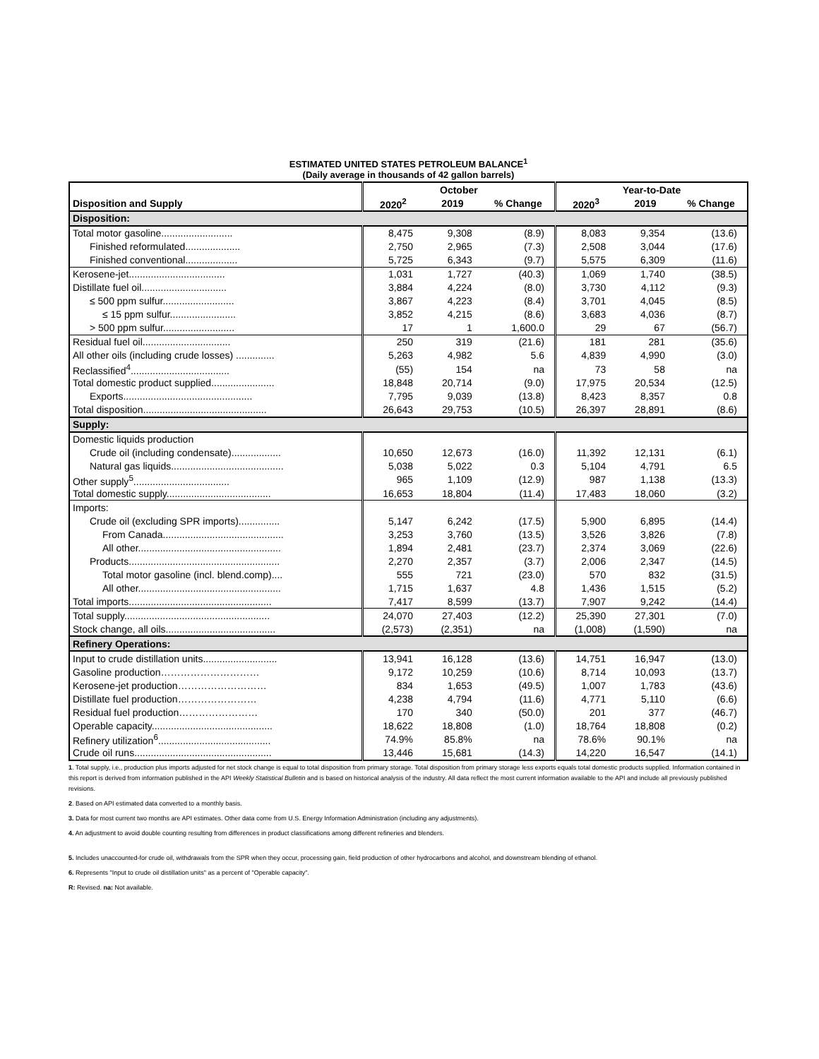ESTIMATED UNITED STATES PETROLEUM BALANCE<sup>1</sup>
(Daily average in thousands of 42 gallon barrels)
| | October | | | Year-to-Date | | |
| --- | --- | --- | --- | --- | --- | --- |
| Disposition and Supply | 2020<sup>2</sup> | 2019 | % Change | 2020<sup>3</sup> | 2019 | % Change |
| Disposition: | | | | | | |
| Total motor gasoline.......................... | 8,475 | 9,308 | (8.9) | 8,083 | 9,354 | (13.6) |
| Finished reformulated.................... | 2,750 | 2,965 | (7.3) | 2,508 | 3,044 | (17.6) |
| Finished conventional................... | 5,725 | 6,343 | (9.7) | 5,575 | 6,309 | (11.6) |
| Kerosene-jet................................... | 1,031 | 1,727 | (40.3) | 1,069 | 1,740 | (38.5) |
| Distillate fuel oil............................... | 3,884 | 4,224 | (8.0) | 3,730 | 4,112 | (9.3) |
| ≤ 500 ppm sulfur.......................... | 3,867 | 4,223 | (8.4) | 3,701 | 4,045 | (8.5) |
| ≤ 15 ppm sulfur........................ | 3,852 | 4,215 | (8.6) | 3,683 | 4,036 | (8.7) |
| > 500 ppm sulfur.......................... | 17 | 1 | 1,600.0 | 29 | 67 | (56.7) |
| Residual fuel oil................................ | 250 | 319 | (21.6) | 181 | 281 | (35.6) |
| All other oils (including crude losses) .............. | 5,263 | 4,982 | 5.6 | 4,839 | 4,990 | (3.0) |
| Reclassified<sup>4</sup>.................................... | (55) | 154 | na | 73 | 58 | na |
| Total domestic product supplied....................... | 18,848 | 20,714 | (9.0) | 17,975 | 20,534 | (12.5) |
| Exports............................................... | 7,795 | 9,039 | (13.8) | 8,423 | 8,357 | 0.8 |
| Total disposition............................................. | 26,643 | 29,753 | (10.5) | 26,397 | 28,891 | (8.6) |
| Supply: | | | | | | |
| Domestic liquids production | | | | | | |
| Crude oil (including condensate).................. | 10,650 | 12,673 | (16.0) | 11,392 | 12,131 | (6.1) |
| Natural gas liquids......................................... | 5,038 | 5,022 | 0.3 | 5,104 | 4,791 | 6.5 |
| Other supply<sup>5</sup>................................... | 965 | 1,109 | (12.9) | 987 | 1,138 | (13.3) |
| Total domestic supply...................................... | 16,653 | 18,804 | (11.4) | 17,483 | 18,060 | (3.2) |
| Imports: | | | | | | |
| Crude oil (excluding SPR imports)............... | 5,147 | 6,242 | (17.5) | 5,900 | 6,895 | (14.4) |
| From Canada............................................ | 3,253 | 3,760 | (13.5) | 3,526 | 3,826 | (7.8) |
| All other.................................................... | 1,894 | 2,481 | (23.7) | 2,374 | 3,069 | (22.6) |
| Products....................................................... | 2,270 | 2,357 | (3.7) | 2,006 | 2,347 | (14.5) |
| Total motor gasoline (incl. blend.comp).... | 555 | 721 | (23.0) | 570 | 832 | (31.5) |
| All other.................................................... | 1,715 | 1,637 | 4.8 | 1,436 | 1,515 | (5.2) |
| Total imports.................................................... | 7,417 | 8,599 | (13.7) | 7,907 | 9,242 | (14.4) |
| Total supply..................................................... | 24,070 | 27,403 | (12.2) | 25,390 | 27,301 | (7.0) |
| Stock change, all oils........................................ | (2,573) | (2,351) | na | (1,008) | (1,590) | na |
| Refinery Operations: | | | | | | |
| Input to crude distillation units........................... | 13,941 | 16,128 | (13.6) | 14,751 | 16,947 | (13.0) |
| Gasoline production………………………… | 9,172 | 10,259 | (10.6) | 8,714 | 10,093 | (13.7) |
| Kerosene-jet production……………………… | 834 | 1,653 | (49.5) | 1,007 | 1,783 | (43.6) |
| Distillate fuel production…………………… | 4,238 | 4,794 | (11.6) | 4,771 | 5,110 | (6.6) |
| Residual fuel production…………………… | 170 | 340 | (50.0) | 201 | 377 | (46.7) |
| Operable capacity............................................ | 18,622 | 18,808 | (1.0) | 18,764 | 18,808 | (0.2) |
| Refinery utilization<sup>6</sup>......................................... | 74.9% | 85.8% | na | 78.6% | 90.1% | na |
| Crude oil runs.................................................. | 13,446 | 15,681 | (14.3) | 14,220 | 16,547 | (14.1) |
1. Total supply, i.e., production plus imports adjusted for net stock change is equal to total disposition from primary storage. Total disposition from primary storage less exports equals total domestic products supplied. Information contained in this report is derived from information published in the API Weekly Statistical Bulletin and is based on historical analysis of the industry. All data reflect the most current information available to the API and include all previously published revisions.
2. Based on API estimated data converted to a monthly basis.
3. Data for most current two months are API estimates. Other data come from U.S. Energy Information Administration (including any adjustments).
4. An adjustment to avoid double counting resulting from differences in product classifications among different refineries and blenders.
5. Includes unaccounted-for crude oil, withdrawals from the SPR when they occur, processing gain, field production of other hydrocarbons and alcohol, and downstream blending of ethanol.
6. Represents "Input to crude oil distillation units" as a percent of "Operable capacity".
R: Revised. na: Not available.